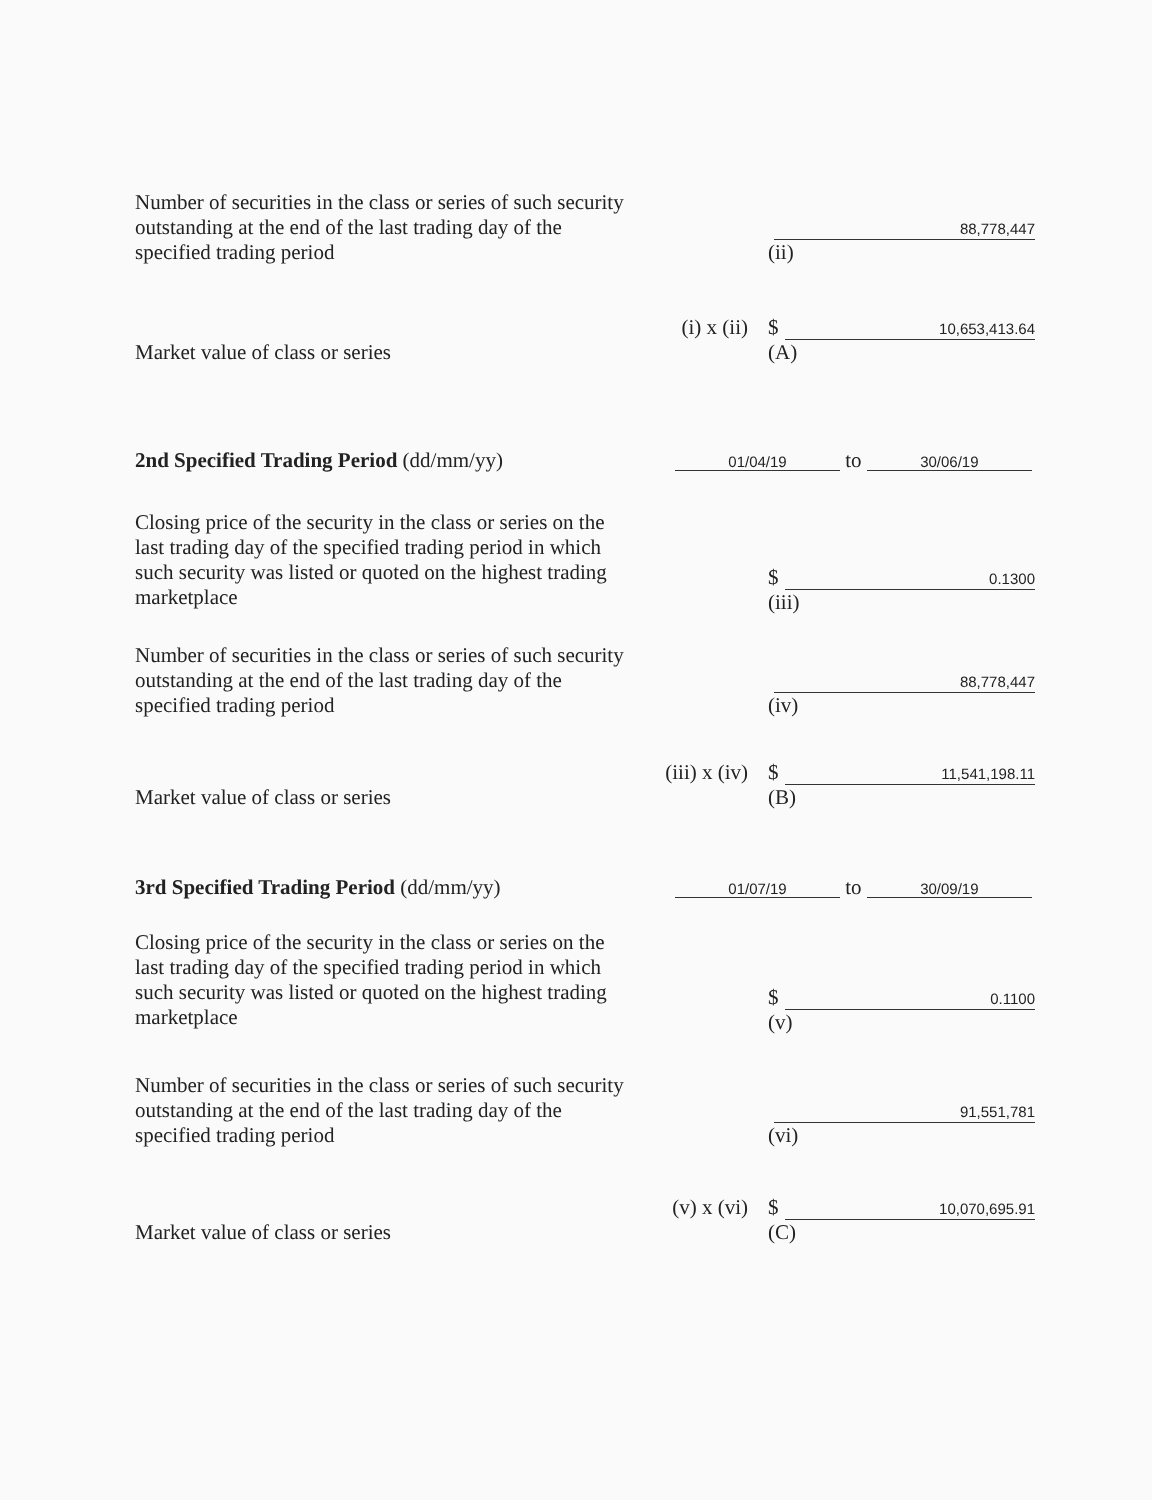Number of securities in the class or series of such security outstanding at the end of the last trading day of the specified trading period
88,778,447
(ii)
Market value of class or series
(i) x (ii)
$ 10,653,413.64
(A)
2nd Specified Trading Period (dd/mm/yy)
01/04/19 to 30/06/19
Closing price of the security in the class or series on the last trading day of the specified trading period in which such security was listed or quoted on the highest trading marketplace
$ 0.1300
(iii)
Number of securities in the class or series of such security outstanding at the end of the last trading day of the specified trading period
88,778,447
(iv)
Market value of class or series
(iii) x (iv)
$ 11,541,198.11
(B)
3rd Specified Trading Period (dd/mm/yy)
01/07/19 to 30/09/19
Closing price of the security in the class or series on the last trading day of the specified trading period in which such security was listed or quoted on the highest trading marketplace
$ 0.1100
(v)
Number of securities in the class or series of such security outstanding at the end of the last trading day of the specified trading period
91,551,781
(vi)
Market value of class or series
(v) x (vi)
$ 10,070,695.91
(C)